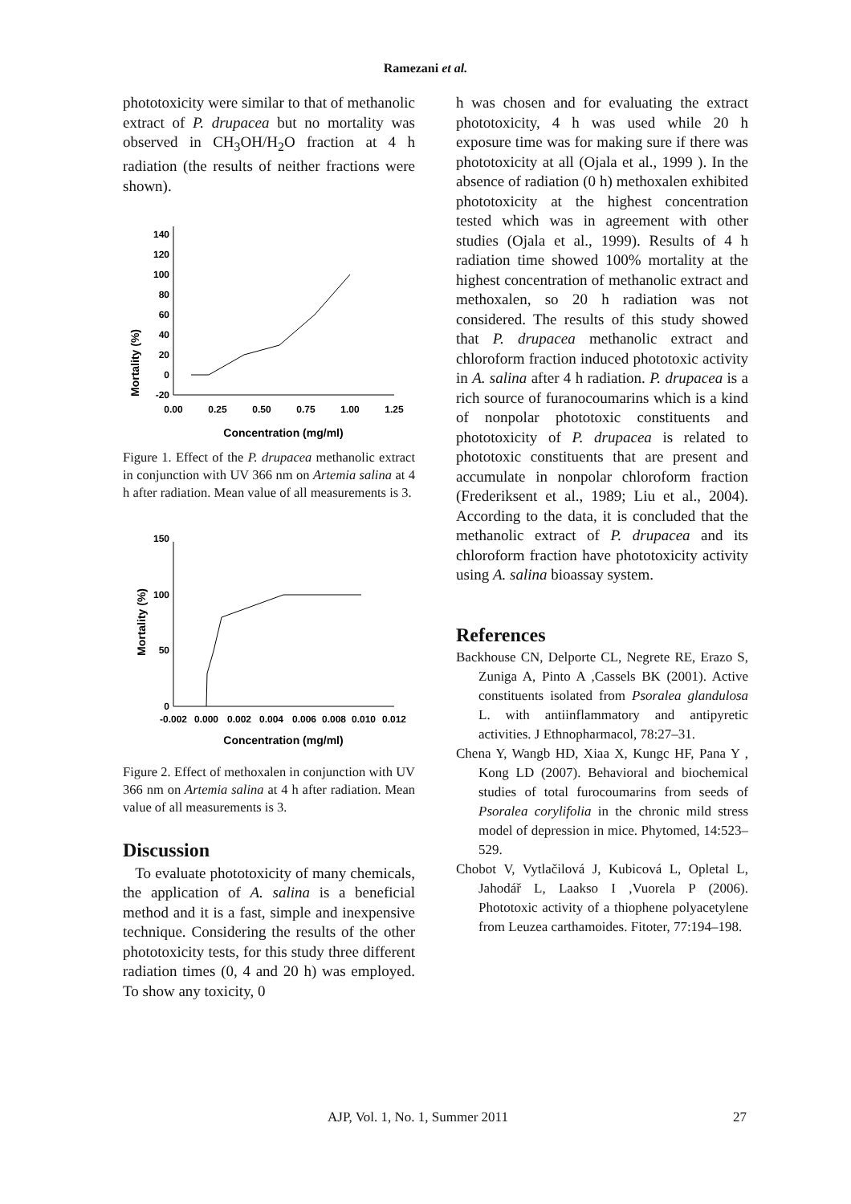Ramezani et al.
phototoxicity were similar to that of methanolic extract of P. drupacea but no mortality was observed in CH<sub>3</sub>OH/H<sub>2</sub>O fraction at 4 h radiation (the results of neither fractions were shown).
Mortality (%)
140
120
100
80
60
40
20
0
-20
0.00
0.25
0.50
0.75
1.00
1.25
Concentration (mg/ml)
Figure 1. Effect of the P. drupacea methanolic extract in conjunction with UV 366 nm on Artemia salina at 4 h after radiation. Mean value of all measurements is 3.
Mortality (%)
150
100
50
0
-0.002
0.000
0.002
0.004
0.006
0.008
0.010
0.012
Concentration (mg/ml)
Figure 2. Effect of methoxalen in conjunction with UV 366 nm on Artemia salina at 4 h after radiation. Mean value of all measurements is 3.
Discussion
To evaluate phototoxicity of many chemicals, the application of A. salina is a beneficial method and it is a fast, simple and inexpensive technique. Considering the results of the other phototoxicity tests, for this study three different radiation times (0, 4 and 20 h) was employed. To show any toxicity, 0
h was chosen and for evaluating the extract phototoxicity, 4 h was used while 20 h exposure time was for making sure if there was phototoxicity at all (Ojala et al., 1999 ). In the absence of radiation (0 h) methoxalen exhibited phototoxicity at the highest concentration tested which was in agreement with other studies (Ojala et al., 1999). Results of 4 h radiation time showed 100% mortality at the highest concentration of methanolic extract and methoxalen, so 20 h radiation was not considered. The results of this study showed that P. drupacea methanolic extract and chloroform fraction induced phototoxic activity in A. salina after 4 h radiation. P. drupacea is a rich source of furanocoumarins which is a kind of nonpolar phototoxic constituents and phototoxicity of P. drupacea is related to phototoxic constituents that are present and accumulate in nonpolar chloroform fraction (Frederiksent et al., 1989; Liu et al., 2004). According to the data, it is concluded that the methanolic extract of P. drupacea and its chloroform fraction have phototoxicity activity using A. salina bioassay system.
References
Backhouse CN, Delporte CL, Negrete RE, Erazo S, Zuniga A, Pinto A ,Cassels BK (2001). Active constituents isolated from Psoralea glandulosa L. with antiinflammatory and antipyretic activities. J Ethnopharmacol, 78:27–31.
Chena Y, Wangb HD, Xiaa X, Kungc HF, Pana Y , Kong LD (2007). Behavioral and biochemical studies of total furocoumarins from seeds of Psoralea corylifolia in the chronic mild stress model of depression in mice. Phytomed, 14:523–529.
Chobot V, Vytlačilová J, Kubicová L, Opletal L, Jahodář L, Laakso I ,Vuorela P (2006). Phototoxic activity of a thiophene polyacetylene from Leuzea carthamoides. Fitoter, 77:194–198.
AJP, Vol. 1, No. 1, Summer 2011 27